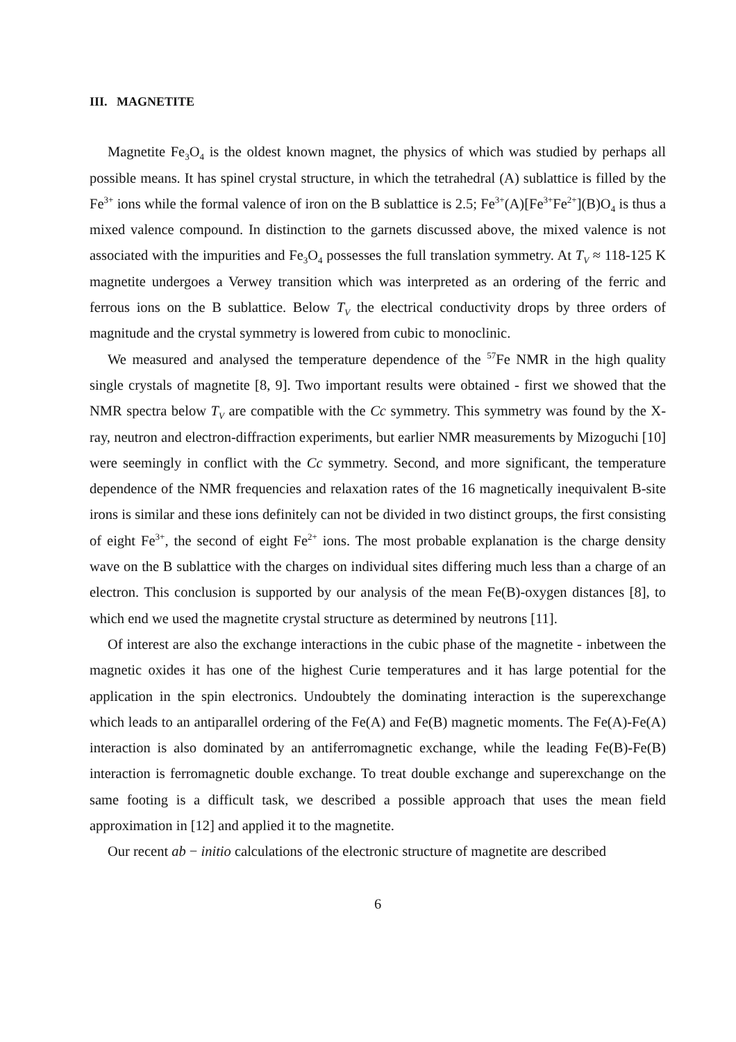III. MAGNETITE
Magnetite Fe<sub>3</sub>O<sub>4</sub> is the oldest known magnet, the physics of which was studied by perhaps all possible means. It has spinel crystal structure, in which the tetrahedral (A) sublattice is filled by the Fe<sup>3+</sup> ions while the formal valence of iron on the B sublattice is 2.5; Fe<sup>3+</sup>(A)[Fe<sup>3+</sup>Fe<sup>2+</sup>](B)O<sub>4</sub> is thus a mixed valence compound. In distinction to the garnets discussed above, the mixed valence is not associated with the impurities and Fe<sub>3</sub>O<sub>4</sub> possesses the full translation symmetry. At T<sub>V</sub> ≈ 118-125 K magnetite undergoes a Verwey transition which was interpreted as an ordering of the ferric and ferrous ions on the B sublattice. Below T<sub>V</sub> the electrical conductivity drops by three orders of magnitude and the crystal symmetry is lowered from cubic to monoclinic.
We measured and analysed the temperature dependence of the <sup>57</sup>Fe NMR in the high quality single crystals of magnetite [8, 9]. Two important results were obtained - first we showed that the NMR spectra below T<sub>V</sub> are compatible with the Cc symmetry. This symmetry was found by the X-ray, neutron and electron-diffraction experiments, but earlier NMR measurements by Mizoguchi [10] were seemingly in conflict with the Cc symmetry. Second, and more significant, the temperature dependence of the NMR frequencies and relaxation rates of the 16 magnetically inequivalent B-site irons is similar and these ions definitely can not be divided in two distinct groups, the first consisting of eight Fe<sup>3+</sup>, the second of eight Fe<sup>2+</sup> ions. The most probable explanation is the charge density wave on the B sublattice with the charges on individual sites differing much less than a charge of an electron. This conclusion is supported by our analysis of the mean Fe(B)-oxygen distances [8], to which end we used the magnetite crystal structure as determined by neutrons [11].
Of interest are also the exchange interactions in the cubic phase of the magnetite - inbetween the magnetic oxides it has one of the highest Curie temperatures and it has large potential for the application in the spin electronics. Undoubtely the dominating interaction is the superexchange which leads to an antiparallel ordering of the Fe(A) and Fe(B) magnetic moments. The Fe(A)-Fe(A) interaction is also dominated by an antiferromagnetic exchange, while the leading Fe(B)-Fe(B) interaction is ferromagnetic double exchange. To treat double exchange and superexchange on the same footing is a difficult task, we described a possible approach that uses the mean field approximation in [12] and applied it to the magnetite.
Our recent ab − initio calculations of the electronic structure of magnetite are described
6